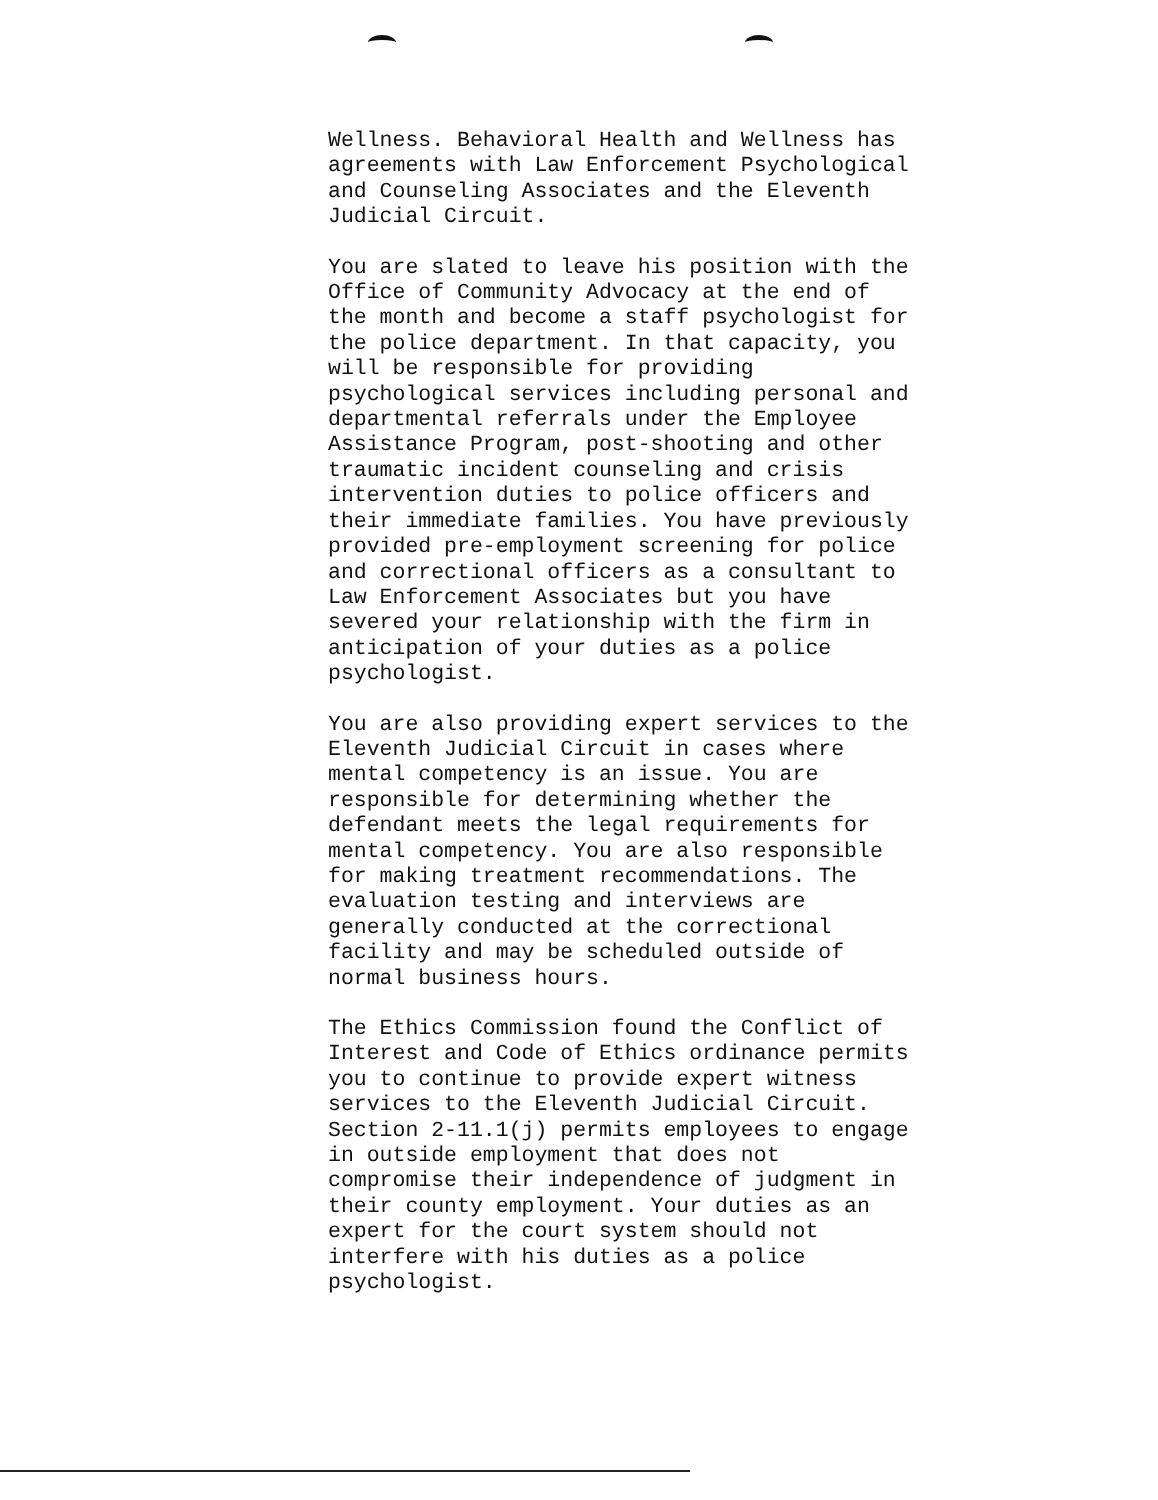Wellness. Behavioral Health and Wellness has agreements with Law Enforcement Psychological and Counseling Associates and the Eleventh Judicial Circuit.
You are slated to leave his position with the Office of Community Advocacy at the end of the month and become a staff psychologist for the police department. In that capacity, you will be responsible for providing psychological services including personal and departmental referrals under the Employee Assistance Program, post-shooting and other traumatic incident counseling and crisis intervention duties to police officers and their immediate families. You have previously provided pre-employment screening for police and correctional officers as a consultant to Law Enforcement Associates but you have severed your relationship with the firm in anticipation of your duties as a police psychologist.
You are also providing expert services to the Eleventh Judicial Circuit in cases where mental competency is an issue. You are responsible for determining whether the defendant meets the legal requirements for mental competency. You are also responsible for making treatment recommendations. The evaluation testing and interviews are generally conducted at the correctional facility and may be scheduled outside of normal business hours.
The Ethics Commission found the Conflict of Interest and Code of Ethics ordinance permits you to continue to provide expert witness services to the Eleventh Judicial Circuit. Section 2-11.1(j) permits employees to engage in outside employment that does not compromise their independence of judgment in their county employment. Your duties as an expert for the court system should not interfere with his duties as a police psychologist.